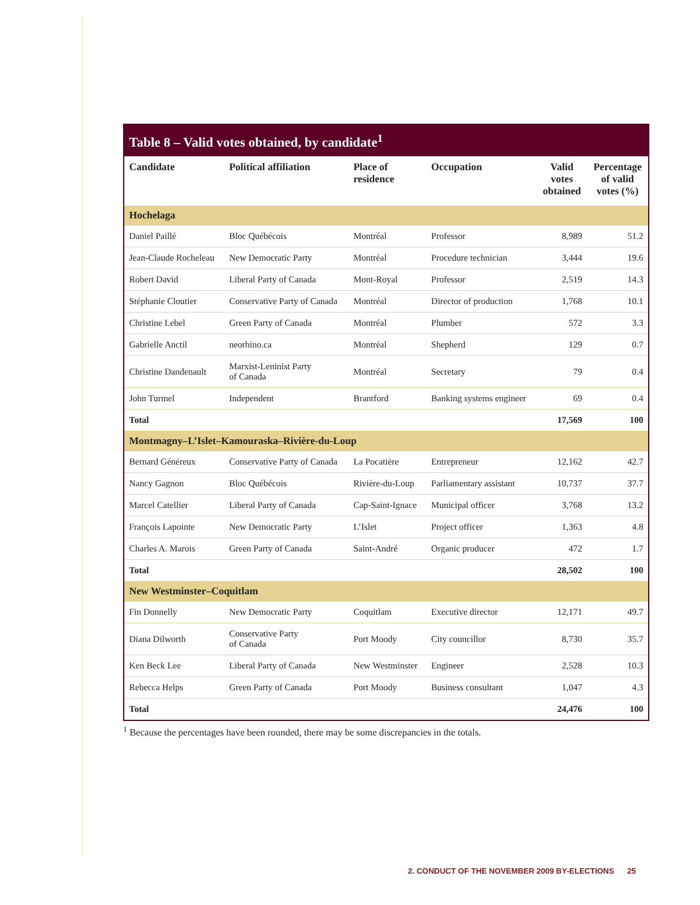Table 8 – Valid votes obtained, by candidate<sup>1</sup>
| Candidate | Political affiliation | Place of residence | Occupation | Valid votes obtained | Percentage of valid votes (%) |
| --- | --- | --- | --- | --- | --- |
| Hochelaga | | | | | |
| Daniel Paillé | Bloc Québécois | Montréal | Professor | 8,989 | 51.2 |
| Jean-Claude Rocheleau | New Democratic Party | Montréal | Procedure technician | 3,444 | 19.6 |
| Robert David | Liberal Party of Canada | Mont-Royal | Professor | 2,519 | 14.3 |
| Stéphanie Cloutier | Conservative Party of Canada | Montréal | Director of production | 1,768 | 10.1 |
| Christine Lebel | Green Party of Canada | Montréal | Plumber | 572 | 3.3 |
| Gabrielle Anctil | neorhino.ca | Montréal | Shepherd | 129 | 0.7 |
| Christine Dandenault | Marxist-Leninist Party of Canada | Montréal | Secretary | 79 | 0.4 |
| John Turmel | Independent | Brantford | Banking systems engineer | 69 | 0.4 |
| Total | | | | 17,569 | 100 |
| Montmagny–L’Islet–Kamouraska–Rivière-du-Loup | | | | | |
| Bernard Généreux | Conservative Party of Canada | La Pocatière | Entrepreneur | 12,162 | 42.7 |
| Nancy Gagnon | Bloc Québécois | Rivière-du-Loup | Parliamentary assistant | 10,737 | 37.7 |
| Marcel Catellier | Liberal Party of Canada | Cap-Saint-Ignace | Municipal officer | 3,768 | 13.2 |
| François Lapointe | New Democratic Party | L’Islet | Project officer | 1,363 | 4.8 |
| Charles A. Marois | Green Party of Canada | Saint-André | Organic producer | 472 | 1.7 |
| Total | | | | 28,502 | 100 |
| New Westminster–Coquitlam | | | | | |
| Fin Donnelly | New Democratic Party | Coquitlam | Executive director | 12,171 | 49.7 |
| Diana Dilworth | Conservative Party of Canada | Port Moody | City councillor | 8,730 | 35.7 |
| Ken Beck Lee | Liberal Party of Canada | New Westminster | Engineer | 2,528 | 10.3 |
| Rebecca Helps | Green Party of Canada | Port Moody | Business consultant | 1,047 | 4.3 |
| Total | | | | 24,476 | 100 |
<sup>1</sup> Because the percentages have been rounded, there may be some discrepancies in the totals.
2. CONDUCT OF THE NOVEMBER 2009 BY-ELECTIONS 25